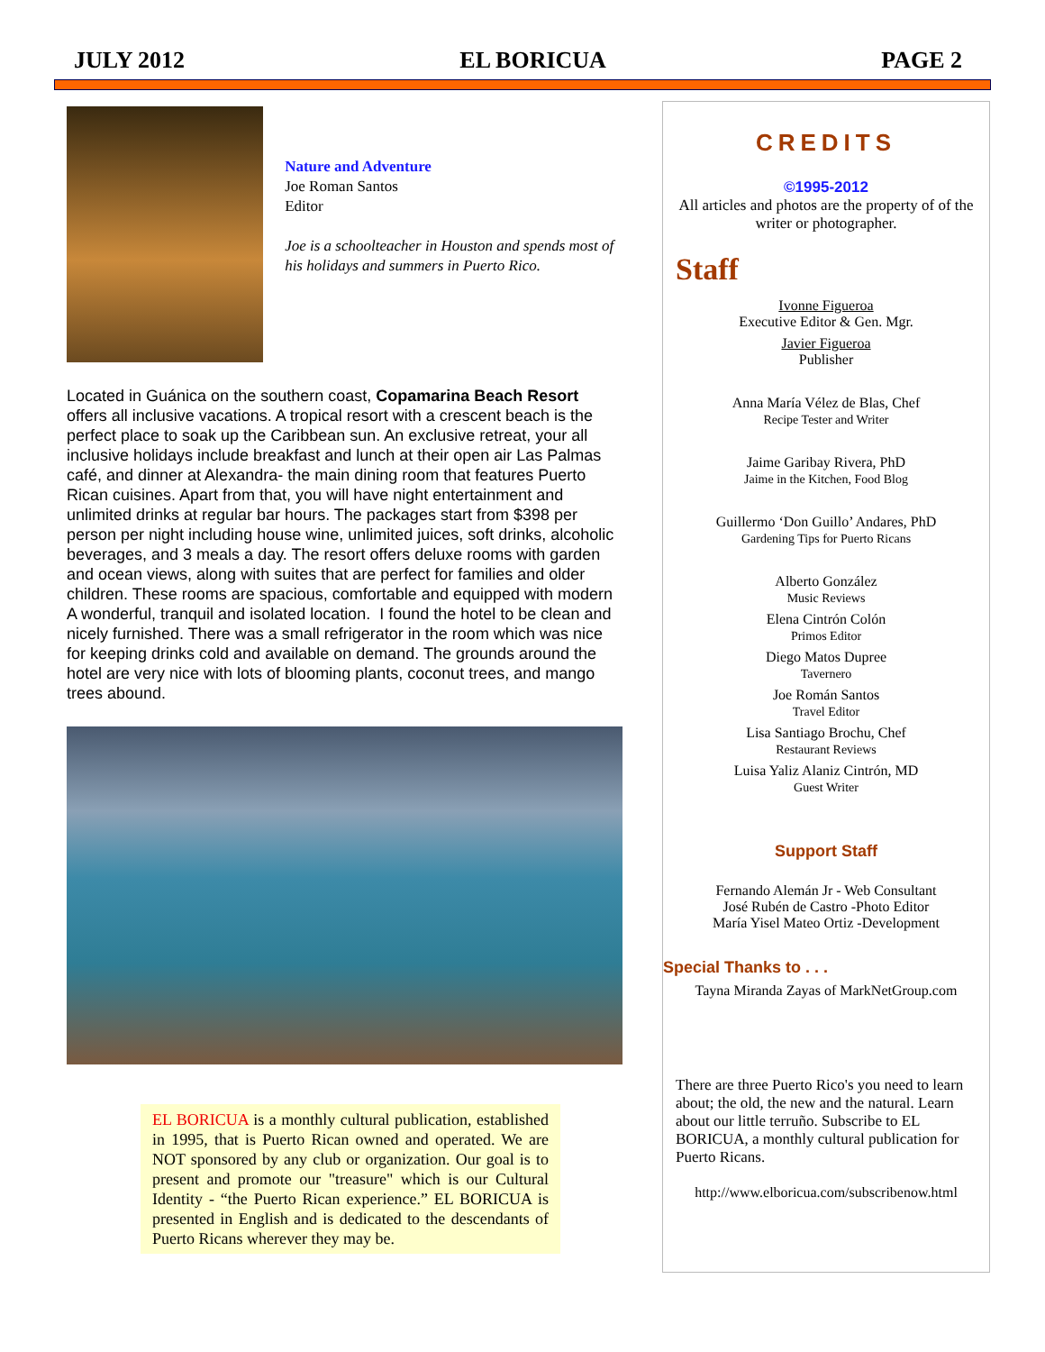JULY 2012 EL BORICUA PAGE 2
Nature and Adventure
Joe Roman Santos
Editor
Joe is a schoolteacher in Houston and spends most of his holidays and summers in Puerto Rico.
Located in Guánica on the southern coast, Copamarina Beach Resort offers all inclusive vacations. A tropical resort with a crescent beach is the perfect place to soak up the Caribbean sun. An exclusive retreat, your all inclusive holidays include breakfast and lunch at their open air Las Palmas café, and dinner at Alexandra- the main dining room that features Puerto Rican cuisines. Apart from that, you will have night entertainment and unlimited drinks at regular bar hours. The packages start from $398 per person per night including house wine, unlimited juices, soft drinks, alcoholic beverages, and 3 meals a day. The resort offers deluxe rooms with garden and ocean views, along with suites that are perfect for families and older children. These rooms are spacious, comfortable and equipped with modern A wonderful, tranquil and isolated location. I found the hotel to be clean and nicely furnished. There was a small refrigerator in the room which was nice for keeping drinks cold and available on demand. The grounds around the hotel are very nice with lots of blooming plants, coconut trees, and mango trees abound.
EL BORICUA is a monthly cultural publication, established in 1995, that is Puerto Rican owned and operated. We are NOT sponsored by any club or organization. Our goal is to present and promote our "treasure" which is our Cultural Identity - “the Puerto Rican experience.” EL BORICUA is presented in English and is dedicated to the descendants of Puerto Ricans wherever they may be.
CREDITS
©1995-2012
All articles and photos are the property of of the writer or photographer.
Staff
Ivonne Figueroa
Executive Editor & Gen. Mgr.
Javier Figueroa
Publisher
Anna María Vélez de Blas, Chef
Recipe Tester and Writer
Jaime Garibay Rivera, PhD
Jaime in the Kitchen, Food Blog
Guillermo ‘Don Guillo’ Andares, PhD
Gardening Tips for Puerto Ricans
Alberto González
Music Reviews
Elena Cintrón Colón
Primos Editor
Diego Matos Dupree
Tavernero
Joe Román Santos
Travel Editor
Lisa Santiago Brochu, Chef
Restaurant Reviews
Luisa Yaliz Alaniz Cintrón, MD
Guest Writer
Support Staff
Fernando Alemán Jr - Web Consultant
José Rubén de Castro -Photo Editor
María Yisel Mateo Ortiz -Development
Special Thanks to . . .
Tayna Miranda Zayas of MarkNetGroup.com
There are three Puerto Rico's you need to learn about; the old, the new and the natural. Learn about our little terruño. Subscribe to EL BORICUA, a monthly cultural publication for Puerto Ricans.
http://www.elboricua.com/subscribenow.html